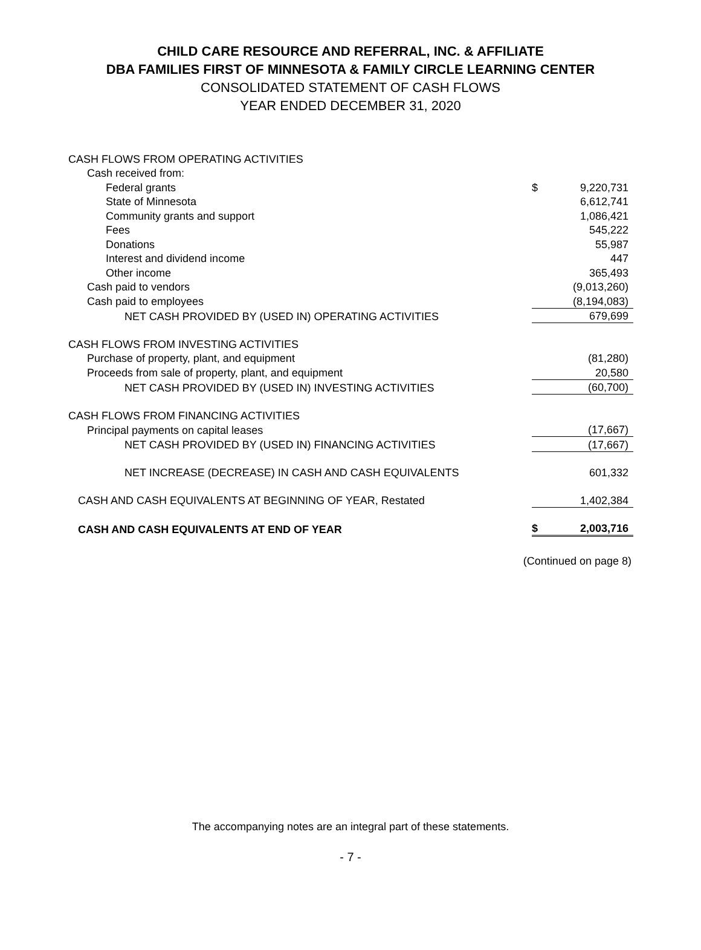CHILD CARE RESOURCE AND REFERRAL, INC. & AFFILIATE
DBA FAMILIES FIRST OF MINNESOTA & FAMILY CIRCLE LEARNING CENTER
CONSOLIDATED STATEMENT OF CASH FLOWS
YEAR ENDED DECEMBER 31, 2020
| CASH FLOWS FROM OPERATING ACTIVITIES | | |
| Cash received from: | | |
| Federal grants | $ | 9,220,731 |
| State of Minnesota | | 6,612,741 |
| Community grants and support | | 1,086,421 |
| Fees | | 545,222 |
| Donations | | 55,987 |
| Interest and dividend income | | 447 |
| Other income | | 365,493 |
| Cash paid to vendors | | (9,013,260) |
| Cash paid to employees | | (8,194,083) |
| NET CASH PROVIDED BY (USED IN) OPERATING ACTIVITIES | | 679,699 |
| CASH FLOWS FROM INVESTING ACTIVITIES | | |
| Purchase of property, plant, and equipment | | (81,280) |
| Proceeds from sale of property, plant, and equipment | | 20,580 |
| NET CASH PROVIDED BY (USED IN) INVESTING ACTIVITIES | | (60,700) |
| CASH FLOWS FROM FINANCING ACTIVITIES | | |
| Principal payments on capital leases | | (17,667) |
| NET CASH PROVIDED BY (USED IN) FINANCING ACTIVITIES | | (17,667) |
| NET INCREASE (DECREASE) IN CASH AND CASH EQUIVALENTS | | 601,332 |
| CASH AND CASH EQUIVALENTS AT BEGINNING OF YEAR, Restated | | 1,402,384 |
| CASH AND CASH EQUIVALENTS AT END OF YEAR | $ | 2,003,716 |
(Continued on page 8)
The accompanying notes are an integral part of these statements.
- 7 -